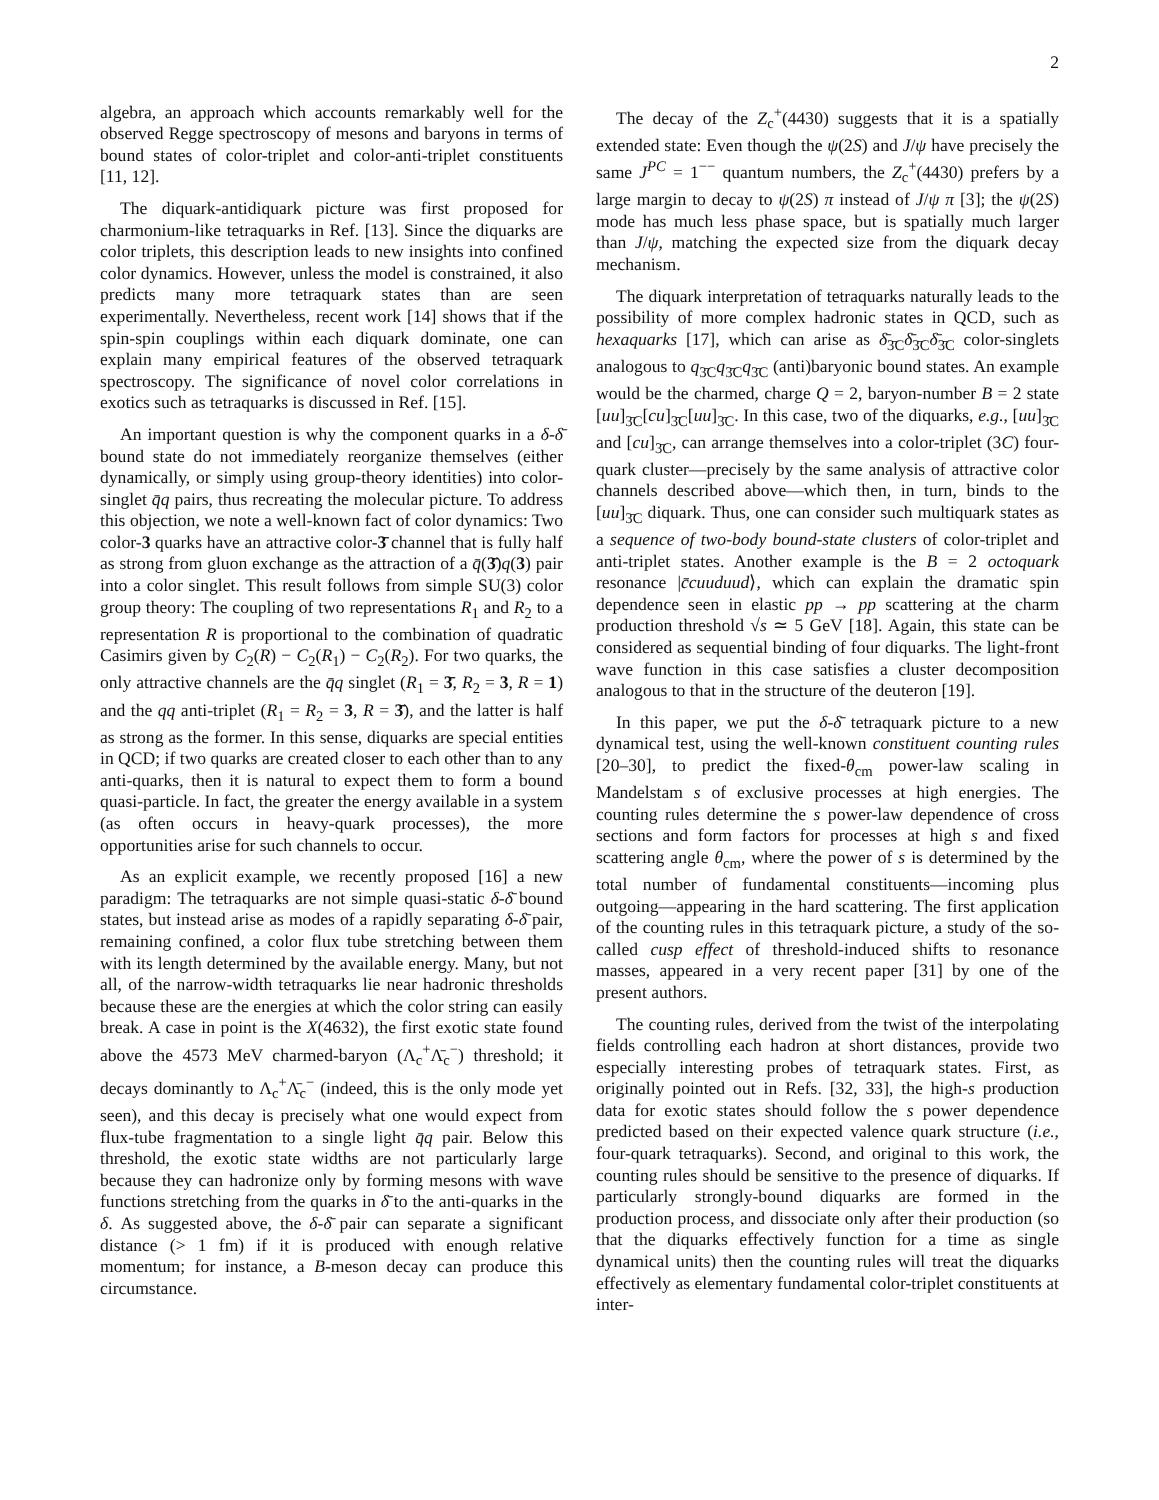2
algebra, an approach which accounts remarkably well for the observed Regge spectroscopy of mesons and baryons in terms of bound states of color-triplet and color-anti-triplet constituents [11, 12].
The diquark-antidiquark picture was first proposed for charmonium-like tetraquarks in Ref. [13]. Since the diquarks are color triplets, this description leads to new insights into confined color dynamics. However, unless the model is constrained, it also predicts many more tetraquark states than are seen experimentally. Nevertheless, recent work [14] shows that if the spin-spin couplings within each diquark dominate, one can explain many empirical features of the observed tetraquark spectroscopy. The significance of novel color correlations in exotics such as tetraquarks is discussed in Ref. [15].
An important question is why the component quarks in a δ-δ̄ bound state do not immediately reorganize themselves (either dynamically, or simply using group-theory identities) into color-singlet q̄q pairs, thus recreating the molecular picture. To address this objection, we note a well-known fact of color dynamics: Two color-3 quarks have an attractive color-3̄ channel that is fully half as strong from gluon exchange as the attraction of a q̄(3̄)q(3) pair into a color singlet. This result follows from simple SU(3) color group theory: The coupling of two representations R<sub>1</sub> and R<sub>2</sub> to a representation R is proportional to the combination of quadratic Casimirs given by C<sub>2</sub>(R) − C<sub>2</sub>(R<sub>1</sub>) − C<sub>2</sub>(R<sub>2</sub>). For two quarks, the only attractive channels are the q̄q singlet (R<sub>1</sub> = 3̄, R<sub>2</sub> = 3, R = 1) and the qq anti-triplet (R<sub>1</sub> = R<sub>2</sub> = 3, R = 3̄), and the latter is half as strong as the former. In this sense, diquarks are special entities in QCD; if two quarks are created closer to each other than to any anti-quarks, then it is natural to expect them to form a bound quasi-particle. In fact, the greater the energy available in a system (as often occurs in heavy-quark processes), the more opportunities arise for such channels to occur.
As an explicit example, we recently proposed [16] a new paradigm: The tetraquarks are not simple quasi-static δ-δ̄ bound states, but instead arise as modes of a rapidly separating δ-δ̄ pair, remaining confined, a color flux tube stretching between them with its length determined by the available energy. Many, but not all, of the narrow-width tetraquarks lie near hadronic thresholds because these are the energies at which the color string can easily break. A case in point is the X(4632), the first exotic state found above the 4573 MeV charmed-baryon (Λ<sub>c</sub><sup>+</sup>Λ̄<sub>c</sub><sup>−</sup>) threshold; it decays dominantly to Λ<sub>c</sub><sup>+</sup>Λ̄<sub>c</sub><sup>−</sup> (indeed, this is the only mode yet seen), and this decay is precisely what one would expect from flux-tube fragmentation to a single light q̄q pair. Below this threshold, the exotic state widths are not particularly large because they can hadronize only by forming mesons with wave functions stretching from the quarks in δ̄ to the anti-quarks in the δ. As suggested above, the δ-δ̄ pair can separate a significant distance (> 1 fm) if it is produced with enough relative momentum; for instance, a B-meson decay can produce this circumstance.
The decay of the Z<sub>c</sub><sup>+</sup>(4430) suggests that it is a spatially extended state: Even though the ψ(2S) and J/ψ have precisely the same J<sup>PC</sup> = 1<sup>−−</sup> quantum numbers, the Z<sub>c</sub><sup>+</sup>(4430) prefers by a large margin to decay to ψ(2S) π instead of J/ψ π [3]; the ψ(2S) mode has much less phase space, but is spatially much larger than J/ψ, matching the expected size from the diquark decay mechanism.
The diquark interpretation of tetraquarks naturally leads to the possibility of more complex hadronic states in QCD, such as hexaquarks [17], which can arise as δ̄<sub>3̄C</sub>δ̄<sub>3̄C</sub>δ̄<sub>3̄C</sub> color-singlets analogous to q<sub>3̄C</sub>q<sub>3̄C</sub>q<sub>3̄C</sub> (anti)baryonic bound states. An example would be the charmed, charge Q = 2, baryon-number B = 2 state [uu]<sub>3̄C</sub>[cu]<sub>3̄C</sub>[uu]<sub>3̄C</sub>. In this case, two of the diquarks, e.g., [uu]<sub>3̄C</sub> and [cu]<sub>3̄C</sub>, can arrange themselves into a color-triplet (3C) four-quark cluster—precisely by the same analysis of attractive color channels described above—which then, in turn, binds to the [uu]<sub>3̄C</sub> diquark. Thus, one can consider such multiquark states as a sequence of two-body bound-state clusters of color-triplet and anti-triplet states. Another example is the B = 2 octoquark resonance |c̄cuuduud⟩, which can explain the dramatic spin dependence seen in elastic pp → pp scattering at the charm production threshold √s ≃ 5 GeV [18]. Again, this state can be considered as sequential binding of four diquarks. The light-front wave function in this case satisfies a cluster decomposition analogous to that in the structure of the deuteron [19].
In this paper, we put the δ-δ̄ tetraquark picture to a new dynamical test, using the well-known constituent counting rules [20–30], to predict the fixed-θ<sub>cm</sub> power-law scaling in Mandelstam s of exclusive processes at high energies. The counting rules determine the s power-law dependence of cross sections and form factors for processes at high s and fixed scattering angle θ<sub>cm</sub>, where the power of s is determined by the total number of fundamental constituents—incoming plus outgoing—appearing in the hard scattering. The first application of the counting rules in this tetraquark picture, a study of the so-called cusp effect of threshold-induced shifts to resonance masses, appeared in a very recent paper [31] by one of the present authors.
The counting rules, derived from the twist of the interpolating fields controlling each hadron at short distances, provide two especially interesting probes of tetraquark states. First, as originally pointed out in Refs. [32, 33], the high-s production data for exotic states should follow the s power dependence predicted based on their expected valence quark structure (i.e., four-quark tetraquarks). Second, and original to this work, the counting rules should be sensitive to the presence of diquarks. If particularly strongly-bound diquarks are formed in the production process, and dissociate only after their production (so that the diquarks effectively function for a time as single dynamical units) then the counting rules will treat the diquarks effectively as elementary fundamental color-triplet constituents at inter-